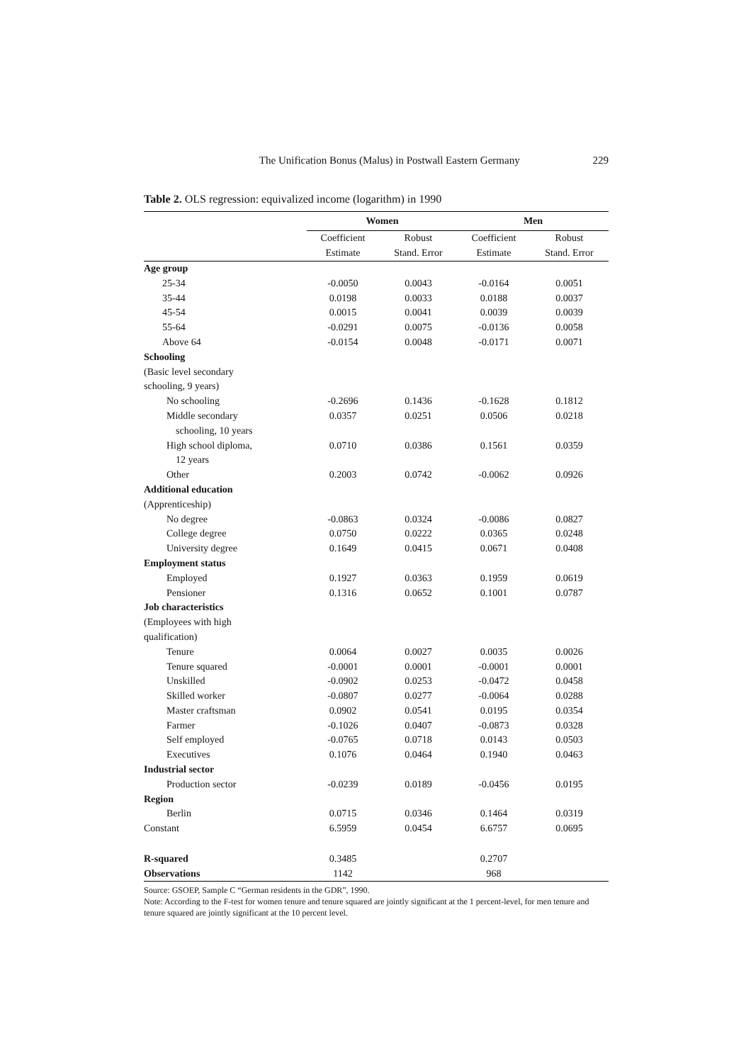The Unification Bonus (Malus) in Postwall Eastern Germany 229
Table 2. OLS regression: equivalized income (logarithm) in 1990
| | Women | | Men | |
| --- | --- | --- | --- | --- |
| | Coefficient | Robust | Coefficient | Robust |
| | Estimate | Stand. Error | Estimate | Stand. Error |
| Age group | | | | |
| 25-34 | -0.0050 | 0.0043 | -0.0164 | 0.0051 |
| 35-44 | 0.0198 | 0.0033 | 0.0188 | 0.0037 |
| 45-54 | 0.0015 | 0.0041 | 0.0039 | 0.0039 |
| 55-64 | -0.0291 | 0.0075 | -0.0136 | 0.0058 |
| Above 64 | -0.0154 | 0.0048 | -0.0171 | 0.0071 |
| Schooling | | | | |
| (Basic level secondary | | | | |
| schooling, 9 years) | | | | |
| No schooling | -0.2696 | 0.1436 | -0.1628 | 0.1812 |
| Middle secondary | 0.0357 | 0.0251 | 0.0506 | 0.0218 |
| schooling, 10 years | | | | |
| High school diploma, | 0.0710 | 0.0386 | 0.1561 | 0.0359 |
| 12 years | | | | |
| Other | 0.2003 | 0.0742 | -0.0062 | 0.0926 |
| Additional education | | | | |
| (Apprenticeship) | | | | |
| No degree | -0.0863 | 0.0324 | -0.0086 | 0.0827 |
| College degree | 0.0750 | 0.0222 | 0.0365 | 0.0248 |
| University degree | 0.1649 | 0.0415 | 0.0671 | 0.0408 |
| Employment status | | | | |
| Employed | 0.1927 | 0.0363 | 0.1959 | 0.0619 |
| Pensioner | 0.1316 | 0.0652 | 0.1001 | 0.0787 |
| Job characteristics | | | | |
| (Employees with high | | | | |
| qualification) | | | | |
| Tenure | 0.0064 | 0.0027 | 0.0035 | 0.0026 |
| Tenure squared | -0.0001 | 0.0001 | -0.0001 | 0.0001 |
| Unskilled | -0.0902 | 0.0253 | -0.0472 | 0.0458 |
| Skilled worker | -0.0807 | 0.0277 | -0.0064 | 0.0288 |
| Master craftsman | 0.0902 | 0.0541 | 0.0195 | 0.0354 |
| Farmer | -0.1026 | 0.0407 | -0.0873 | 0.0328 |
| Self employed | -0.0765 | 0.0718 | 0.0143 | 0.0503 |
| Executives | 0.1076 | 0.0464 | 0.1940 | 0.0463 |
| Industrial sector | | | | |
| Production sector | -0.0239 | 0.0189 | -0.0456 | 0.0195 |
| Region | | | | |
| Berlin | 0.0715 | 0.0346 | 0.1464 | 0.0319 |
| Constant | 6.5959 | 0.0454 | 6.6757 | 0.0695 |
| R-squared | 0.3485 | | 0.2707 | |
| Observations | 1142 | | 968 | |
Source: GSOEP, Sample C “German residents in the GDR”, 1990.
Note: According to the F-test for women tenure and tenure squared are jointly significant at the 1 percent-level, for men tenure and tenure squared are jointly significant at the 10 percent level.